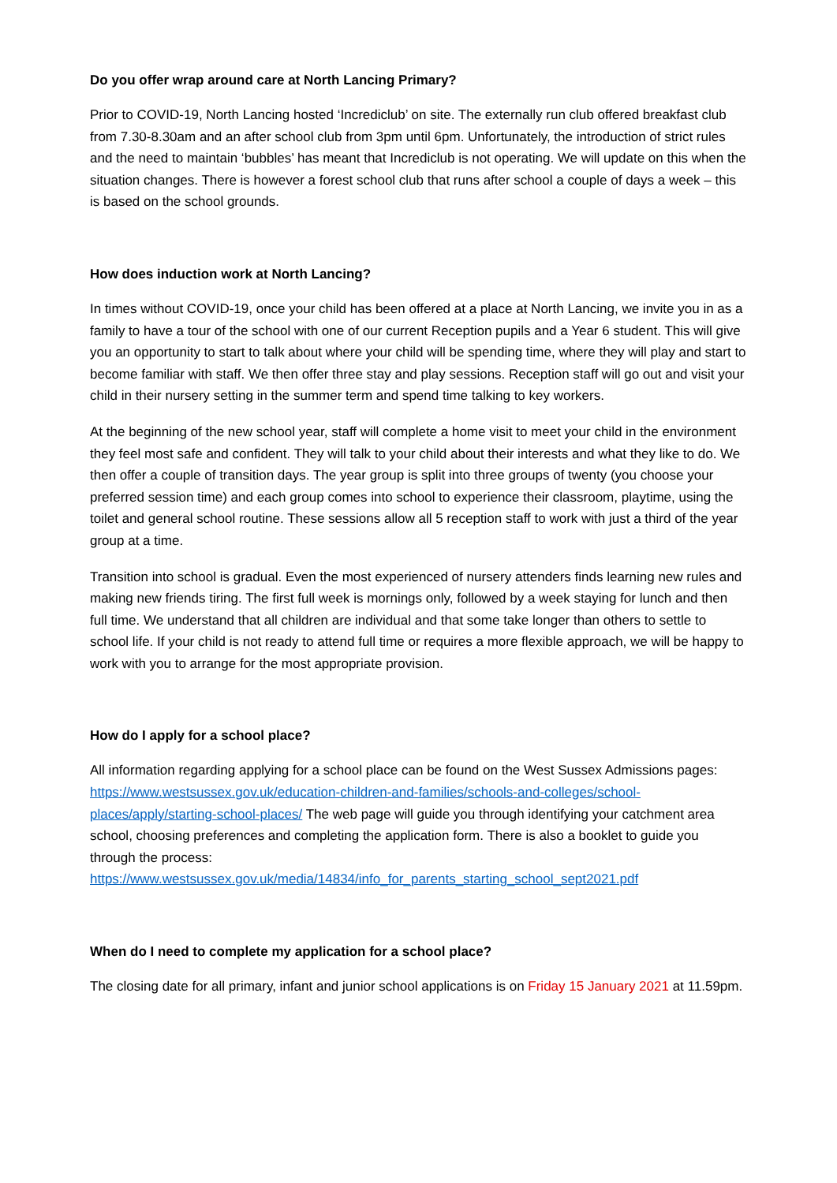Do you offer wrap around care at North Lancing Primary?
Prior to COVID-19, North Lancing hosted ‘Incrediclub’ on site. The externally run club offered breakfast club from 7.30-8.30am and an after school club from 3pm until 6pm. Unfortunately, the introduction of strict rules and the need to maintain ‘bubbles’ has meant that Incrediclub is not operating. We will update on this when the situation changes. There is however a forest school club that runs after school a couple of days a week – this is based on the school grounds.
How does induction work at North Lancing?
In times without COVID-19, once your child has been offered at a place at North Lancing, we invite you in as a family to have a tour of the school with one of our current Reception pupils and a Year 6 student. This will give you an opportunity to start to talk about where your child will be spending time, where they will play and start to become familiar with staff. We then offer three stay and play sessions. Reception staff will go out and visit your child in their nursery setting in the summer term and spend time talking to key workers.
At the beginning of the new school year, staff will complete a home visit to meet your child in the environment they feel most safe and confident. They will talk to your child about their interests and what they like to do. We then offer a couple of transition days. The year group is split into three groups of twenty (you choose your preferred session time) and each group comes into school to experience their classroom, playtime, using the toilet and general school routine. These sessions allow all 5 reception staff to work with just a third of the year group at a time.
Transition into school is gradual. Even the most experienced of nursery attenders finds learning new rules and making new friends tiring. The first full week is mornings only, followed by a week staying for lunch and then full time. We understand that all children are individual and that some take longer than others to settle to school life. If your child is not ready to attend full time or requires a more flexible approach, we will be happy to work with you to arrange for the most appropriate provision.
How do I apply for a school place?
All information regarding applying for a school place can be found on the West Sussex Admissions pages: https://www.westsussex.gov.uk/education-children-and-families/schools-and-colleges/school-places/apply/starting-school-places/ The web page will guide you through identifying your catchment area school, choosing preferences and completing the application form. There is also a booklet to guide you through the process:
https://www.westsussex.gov.uk/media/14834/info_for_parents_starting_school_sept2021.pdf
When do I need to complete my application for a school place?
The closing date for all primary, infant and junior school applications is on Friday 15 January 2021 at 11.59pm.